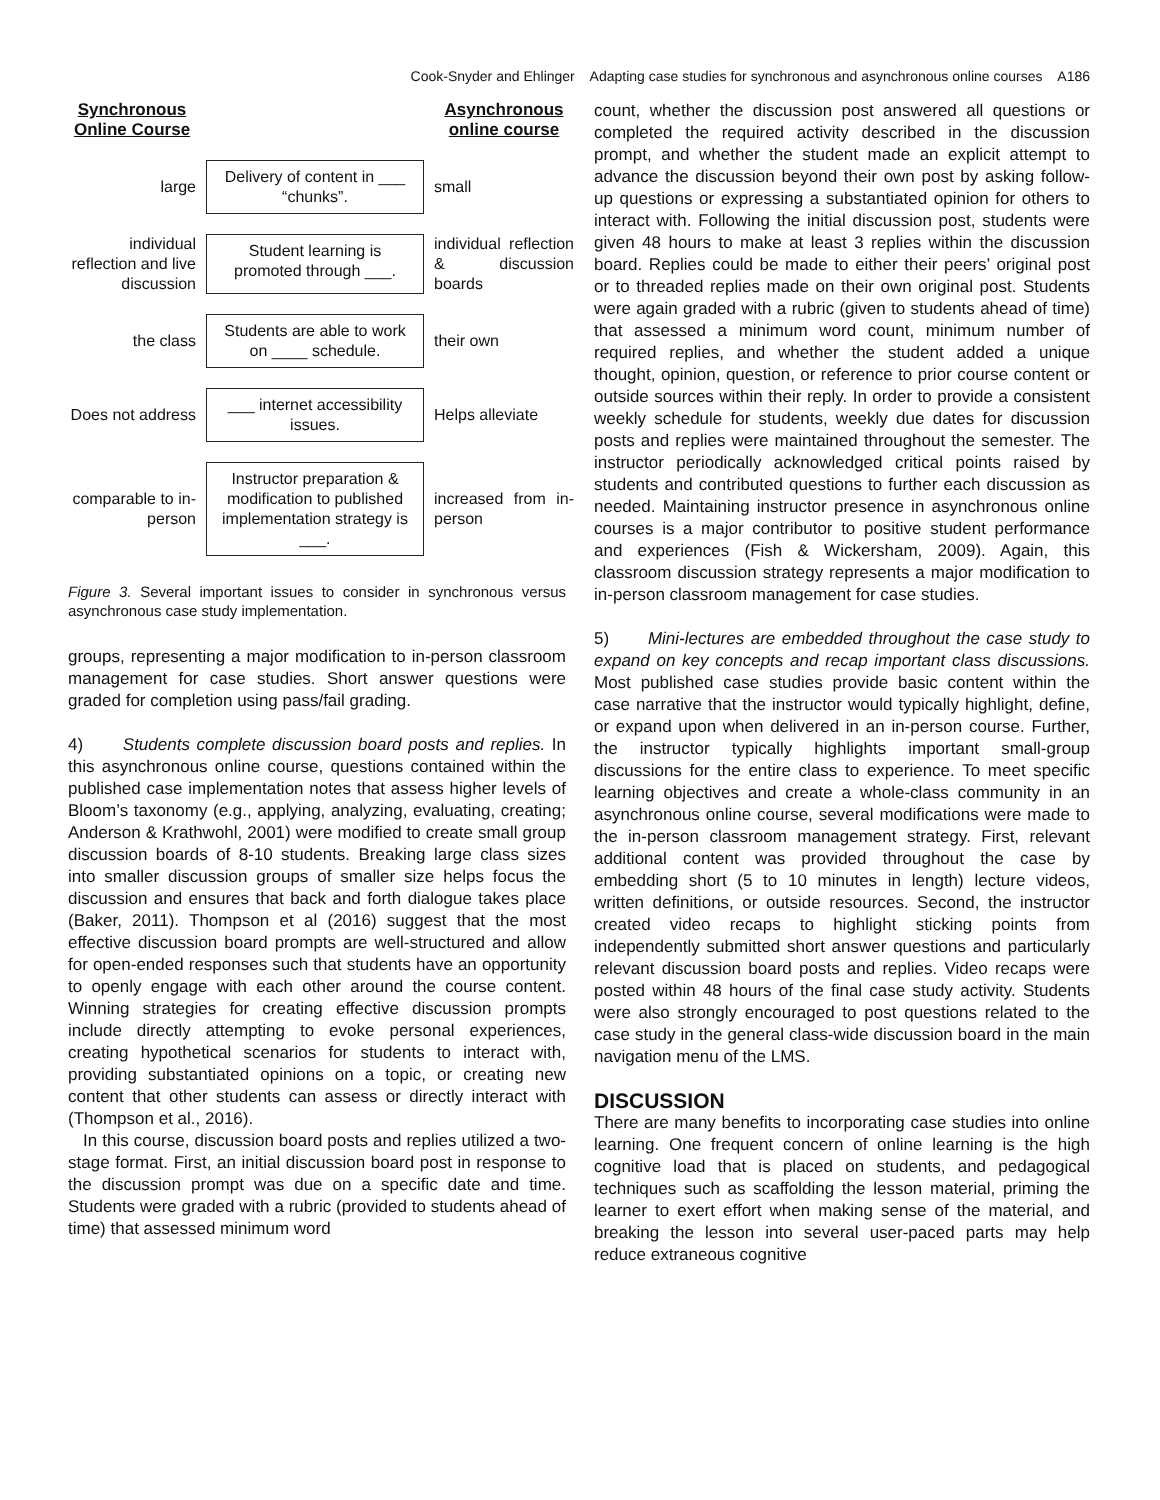Cook-Snyder and Ehlinger Adapting case studies for synchronous and asynchronous online courses A186
Synchronous Online Course
Asynchronous online course
large
Delivery of content in ___ “chunks”.
small
individual reflection and live discussion
Student learning is promoted through ___.
individual reflection & discussion boards
the class
Students are able to work on ____ schedule.
their own
Does not address
___ internet accessibility issues.
Helps alleviate
comparable to in-person
Instructor preparation & modification to published implementation strategy is ___.
increased from in-person
Figure 3. Several important issues to consider in synchronous versus asynchronous case study implementation.
groups, representing a major modification to in-person classroom management for case studies. Short answer questions were graded for completion using pass/fail grading.
4) Students complete discussion board posts and replies. In this asynchronous online course, questions contained within the published case implementation notes that assess higher levels of Bloom’s taxonomy (e.g., applying, analyzing, evaluating, creating; Anderson & Krathwohl, 2001) were modified to create small group discussion boards of 8-10 students. Breaking large class sizes into smaller discussion groups of smaller size helps focus the discussion and ensures that back and forth dialogue takes place (Baker, 2011). Thompson et al (2016) suggest that the most effective discussion board prompts are well-structured and allow for open-ended responses such that students have an opportunity to openly engage with each other around the course content. Winning strategies for creating effective discussion prompts include directly attempting to evoke personal experiences, creating hypothetical scenarios for students to interact with, providing substantiated opinions on a topic, or creating new content that other students can assess or directly interact with (Thompson et al., 2016).
In this course, discussion board posts and replies utilized a two-stage format. First, an initial discussion board post in response to the discussion prompt was due on a specific date and time. Students were graded with a rubric (provided to students ahead of time) that assessed minimum word
count, whether the discussion post answered all questions or completed the required activity described in the discussion prompt, and whether the student made an explicit attempt to advance the discussion beyond their own post by asking follow-up questions or expressing a substantiated opinion for others to interact with. Following the initial discussion post, students were given 48 hours to make at least 3 replies within the discussion board. Replies could be made to either their peers’ original post or to threaded replies made on their own original post. Students were again graded with a rubric (given to students ahead of time) that assessed a minimum word count, minimum number of required replies, and whether the student added a unique thought, opinion, question, or reference to prior course content or outside sources within their reply. In order to provide a consistent weekly schedule for students, weekly due dates for discussion posts and replies were maintained throughout the semester. The instructor periodically acknowledged critical points raised by students and contributed questions to further each discussion as needed. Maintaining instructor presence in asynchronous online courses is a major contributor to positive student performance and experiences (Fish & Wickersham, 2009). Again, this classroom discussion strategy represents a major modification to in-person classroom management for case studies.
5) Mini-lectures are embedded throughout the case study to expand on key concepts and recap important class discussions. Most published case studies provide basic content within the case narrative that the instructor would typically highlight, define, or expand upon when delivered in an in-person course. Further, the instructor typically highlights important small-group discussions for the entire class to experience. To meet specific learning objectives and create a whole-class community in an asynchronous online course, several modifications were made to the in-person classroom management strategy. First, relevant additional content was provided throughout the case by embedding short (5 to 10 minutes in length) lecture videos, written definitions, or outside resources. Second, the instructor created video recaps to highlight sticking points from independently submitted short answer questions and particularly relevant discussion board posts and replies. Video recaps were posted within 48 hours of the final case study activity. Students were also strongly encouraged to post questions related to the case study in the general class-wide discussion board in the main navigation menu of the LMS.
DISCUSSION
There are many benefits to incorporating case studies into online learning. One frequent concern of online learning is the high cognitive load that is placed on students, and pedagogical techniques such as scaffolding the lesson material, priming the learner to exert effort when making sense of the material, and breaking the lesson into several user-paced parts may help reduce extraneous cognitive